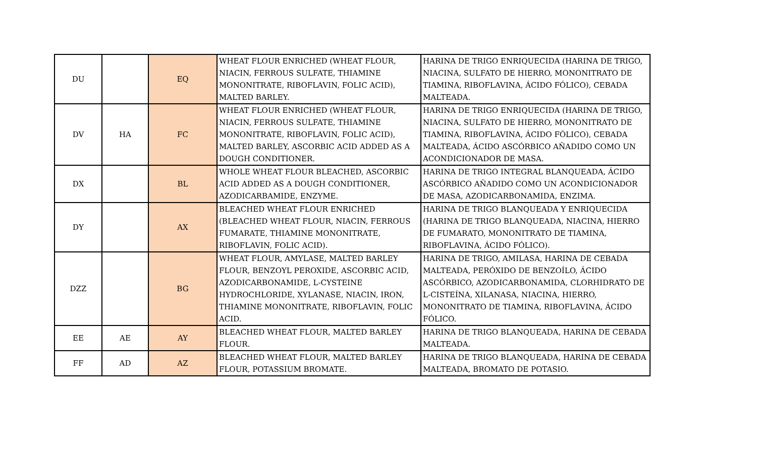| DU | | EQ | WHEAT FLOUR ENRICHED (WHEAT FLOUR, NIACIN, FERROUS SULFATE, THIAMINE MONONITRATE, RIBOFLAVIN, FOLIC ACID), MALTED BARLEY. | HARINA DE TRIGO ENRIQUECIDA (HARINA DE TRIGO, NIACINA, SULFATO DE HIERRO, MONONITRATO DE TIAMINA, RIBOFLAVINA, ÁCIDO FÓLICO), CEBADA MALTEADA. |
| DV | HA | FC | WHEAT FLOUR ENRICHED (WHEAT FLOUR, NIACIN, FERROUS SULFATE, THIAMINE MONONITRATE, RIBOFLAVIN, FOLIC ACID), MALTED BARLEY, ASCORBIC ACID ADDED AS A DOUGH CONDITIONER. | HARINA DE TRIGO ENRIQUECIDA (HARINA DE TRIGO, NIACINA, SULFATO DE HIERRO, MONONITRATO DE TIAMINA, RIBOFLAVINA, ÁCIDO FÓLICO), CEBADA MALTEADA, ÁCIDO ASCÓRBICO AÑADIDO COMO UN ACONDICIONADOR DE MASA. |
| DX | | BL | WHOLE WHEAT FLOUR BLEACHED, ASCORBIC ACID ADDED AS A DOUGH CONDITIONER, AZODICARBAMIDE, ENZYME. | HARINA DE TRIGO INTEGRAL BLANQUEADA, ÁCIDO ASCÓRBICO AÑADIDO COMO UN ACONDICIONADOR DE MASA, AZODICARBONAMIDA, ENZIMA. |
| DY | | AX | BLEACHED WHEAT FLOUR ENRICHED (BLEACHED WHEAT FLOUR, NIACIN, FERROUS FUMARATE, THIAMINE MONONITRATE, RIBOFLAVIN, FOLIC ACID). | HARINA DE TRIGO BLANQUEADA Y ENRIQUECIDA (HARINA DE TRIGO BLANQUEADA, NIACINA, HIERRO DE FUMARATO, MONONITRATO DE TIAMINA, RIBOFLAVINA, ÁCIDO FÓLICO). |
| DZZ | | BG | WHEAT FLOUR, AMYLASE, MALTED BARLEY FLOUR, BENZOYL PEROXIDE, ASCORBIC ACID, AZODICARBONAMIDE, L-CYSTEINE HYDROCHLORIDE, XYLANASE, NIACIN, IRON, THIAMINE MONONITRATE, RIBOFLAVIN, FOLIC ACID. | HARINA DE TRIGO, AMILASA, HARINA DE CEBADA MALTEADA, PERÓXIDO DE BENZOÍLO, ÁCIDO ASCÓRBICO, AZODICARBONAMIDA, CLORHIDRATO DE L-CISTEÍNA, XILANASA, NIACINA, HIERRO, MONONITRATO DE TIAMINA, RIBOFLAVINA, ÁCIDO FÓLICO. |
| EE | AE | AY | BLEACHED WHEAT FLOUR, MALTED BARLEY FLOUR. | HARINA DE TRIGO BLANQUEADA, HARINA DE CEBADA MALTEADA. |
| FF | AD | AZ | BLEACHED WHEAT FLOUR, MALTED BARLEY FLOUR, POTASSIUM BROMATE. | HARINA DE TRIGO BLANQUEADA, HARINA DE CEBADA MALTEADA, BROMATO DE POTASIO. |